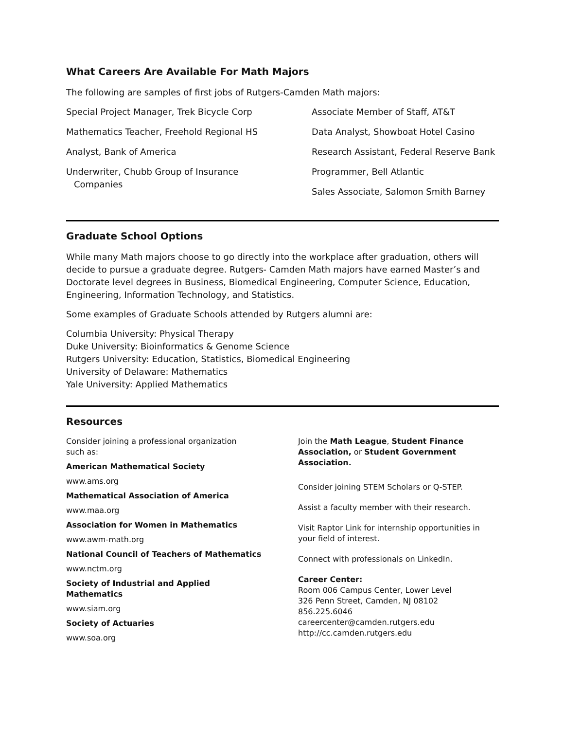What Careers Are Available For Math Majors
The following are samples of first jobs of Rutgers-Camden Math majors:
Special Project Manager, Trek Bicycle Corp
Mathematics Teacher, Freehold Regional HS
Analyst, Bank of America
Underwriter, Chubb Group of Insurance
Companies
Associate Member of Staff, AT&T
Data Analyst, Showboat Hotel Casino
Research Assistant, Federal Reserve Bank
Programmer, Bell Atlantic
Sales Associate, Salomon Smith Barney
Graduate School Options
While many Math majors choose to go directly into the workplace after graduation, others will decide to pursue a graduate degree. Rutgers- Camden Math majors have earned Master’s and Doctorate level degrees in Business, Biomedical Engineering, Computer Science, Education, Engineering, Information Technology, and Statistics.
Some examples of Graduate Schools attended by Rutgers alumni are:
Columbia University: Physical Therapy
Duke University: Bioinformatics & Genome Science
Rutgers University: Education, Statistics, Biomedical Engineering
University of Delaware: Mathematics
Yale University: Applied Mathematics
Resources
Consider joining a professional organization
such as:
American Mathematical Society
www.ams.org
Mathematical Association of America
www.maa.org
Association for Women in Mathematics
www.awm-math.org
National Council of Teachers of Mathematics
www.nctm.org
Society of Industrial and Applied
Mathematics
www.siam.org
Society of Actuaries
www.soa.org
Join the Math League, Student Finance Association, or Student Government Association.
Consider joining STEM Scholars or Q-STEP.
Assist a faculty member with their research.
Visit Raptor Link for internship opportunities in your field of interest.
Connect with professionals on LinkedIn.
Career Center:
Room 006 Campus Center, Lower Level
326 Penn Street, Camden, NJ 08102
856.225.6046
careercenter@camden.rutgers.edu
http://cc.camden.rutgers.edu